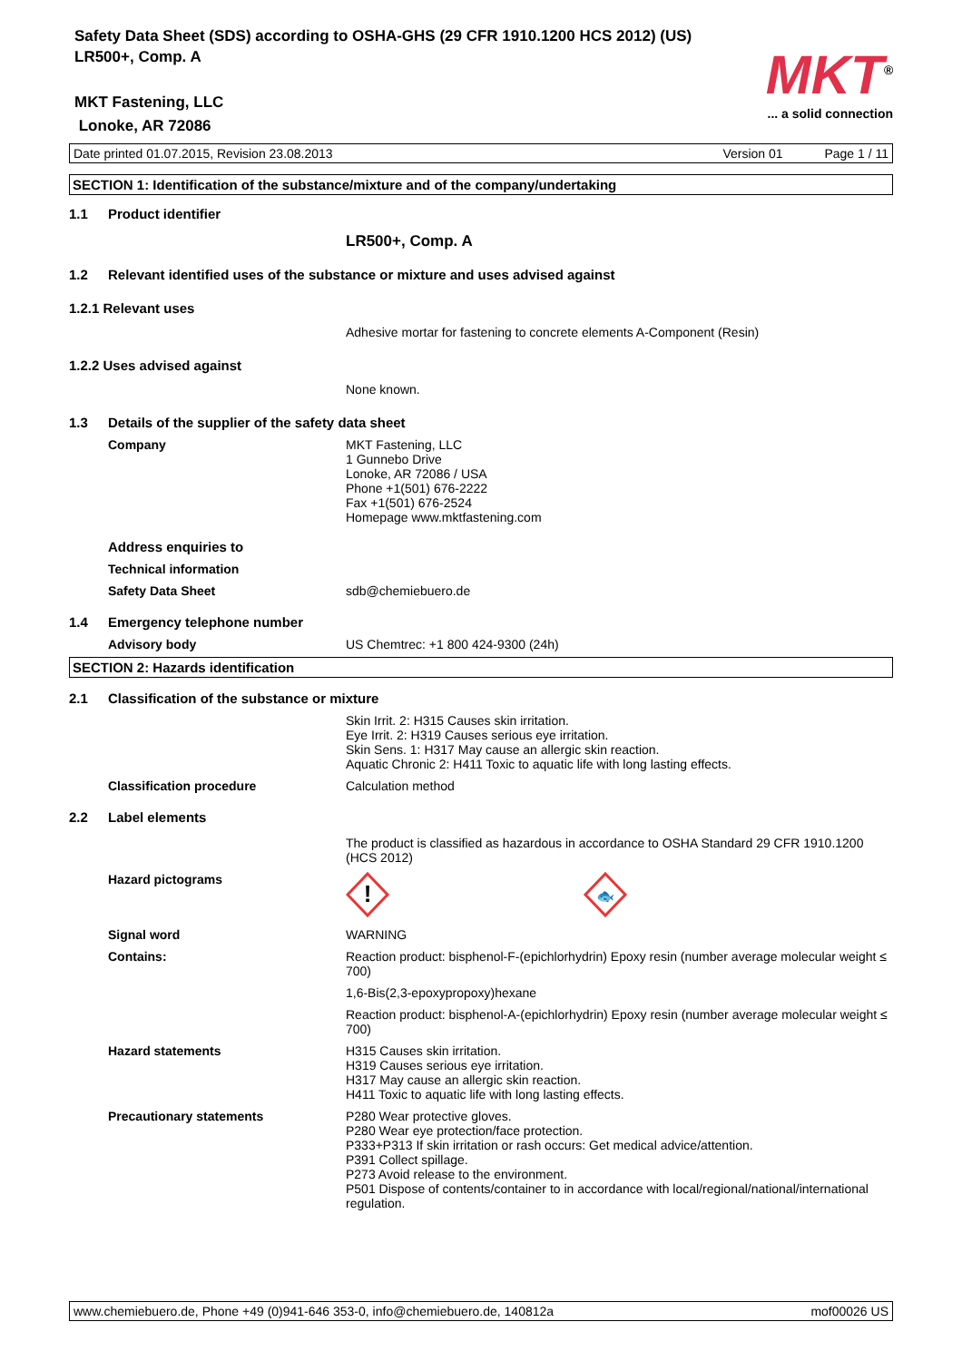Safety Data Sheet (SDS) according to OSHA-GHS (29 CFR 1910.1200 HCS 2012) (US)
LR500+, Comp. A
MKT Fastening, LLC
Lonoke, AR 72086
MKT<sup>®</sup>
... a solid connection
Date printed 01.07.2015, Revision 23.08.2013 Version 01 Page 1 / 11
SECTION 1: Identification of the substance/mixture and of the company/undertaking
1.1 Product identifier
LR500+, Comp. A
1.2 Relevant identified uses of the substance or mixture and uses advised against
1.2.1 Relevant uses
Adhesive mortar for fastening to concrete elements A-Component (Resin)
1.2.2 Uses advised against
None known.
1.3 Details of the supplier of the safety data sheet
Company MKT Fastening, LLC
1 Gunnebo Drive
Lonoke, AR 72086 / USA
Phone +1(501) 676-2222
Fax +1(501) 676-2524
Homepage www.mktfastening.com
Address enquiries to
Technical information
Safety Data Sheet sdb@chemiebuero.de
1.4 Emergency telephone number
Advisory body US Chemtrec: +1 800 424-9300 (24h)
SECTION 2: Hazards identification
2.1 Classification of the substance or mixture
Skin Irrit. 2: H315 Causes skin irritation.
Eye Irrit. 2: H319 Causes serious eye irritation.
Skin Sens. 1: H317 May cause an allergic skin reaction.
Aquatic Chronic 2: H411 Toxic to aquatic life with long lasting effects.
Classification procedure Calculation method
2.2 Label elements
The product is classified as hazardous in accordance to OSHA Standard 29 CFR 1910.1200 (HCS 2012)
Hazard pictograms
!
🐟
Signal word WARNING
Contains: Reaction product: bisphenol-F-(epichlorhydrin) Epoxy resin (number average molecular weight ≤ 700)
1,6-Bis(2,3-epoxypropoxy)hexane
Reaction product: bisphenol-A-(epichlorhydrin) Epoxy resin (number average molecular weight ≤ 700)
Hazard statements H315 Causes skin irritation.
H319 Causes serious eye irritation.
H317 May cause an allergic skin reaction.
H411 Toxic to aquatic life with long lasting effects.
Precautionary statements P280 Wear protective gloves.
P280 Wear eye protection/face protection.
P333+P313 If skin irritation or rash occurs: Get medical advice/attention.
P391 Collect spillage.
P273 Avoid release to the environment.
P501 Dispose of contents/container to in accordance with local/regional/national/international regulation.
www.chemiebuero.de, Phone +49 (0)941-646 353-0, info@chemiebuero.de, 140812a mof00026 US